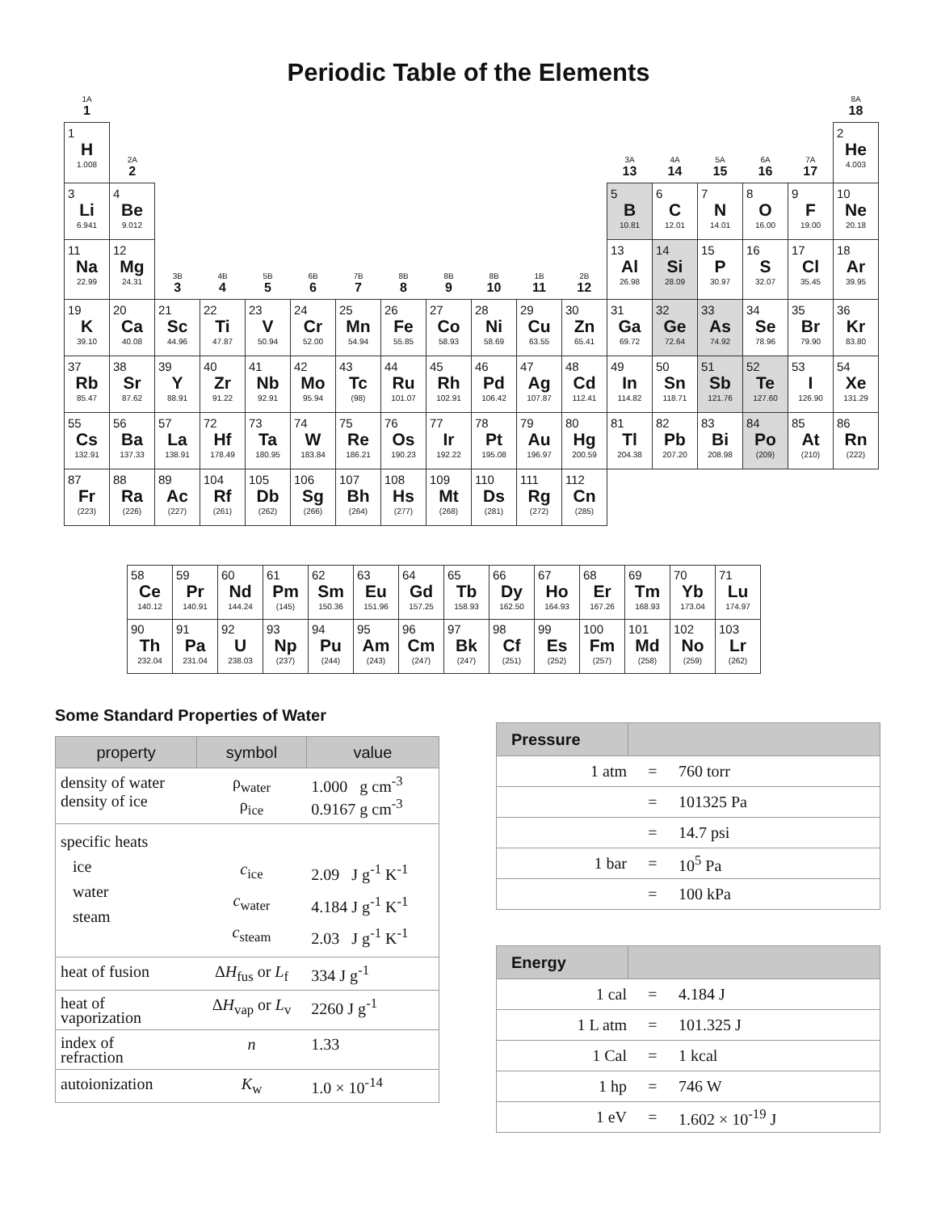Periodic Table of the Elements
| 1A 1 | | | | | | | | | | | | | | | | | 8A 18 |
| 1 H 1.008 | 2A 2 | | | | | | | | | | | 3A 13 | 4A 14 | 5A 15 | 6A 16 | 7A 17 | 2 He 4.003 |
| 3 Li 6.941 | 4 Be 9.012 | | | | | | | | | | | 5 B 10.81 | 6 C 12.01 | 7 N 14.01 | 8 O 16.00 | 9 F 19.00 | 10 Ne 20.18 |
| 11 Na 22.99 | 12 Mg 24.31 | 3B 3 | 4B 4 | 5B 5 | 6B 6 | 7B 7 | 8B 8 | 8B 9 | 8B 10 | 1B 11 | 2B 12 | 13 Al 26.98 | 14 Si 28.09 | 15 P 30.97 | 16 S 32.07 | 17 Cl 35.45 | 18 Ar 39.95 |
| 19 K 39.10 | 20 Ca 40.08 | 21 Sc 44.96 | 22 Ti 47.87 | 23 V 50.94 | 24 Cr 52.00 | 25 Mn 54.94 | 26 Fe 55.85 | 27 Co 58.93 | 28 Ni 58.69 | 29 Cu 63.55 | 30 Zn 65.41 | 31 Ga 69.72 | 32 Ge 72.64 | 33 As 74.92 | 34 Se 78.96 | 35 Br 79.90 | 36 Kr 83.80 |
| 37 Rb 85.47 | 38 Sr 87.62 | 39 Y 88.91 | 40 Zr 91.22 | 41 Nb 92.91 | 42 Mo 95.94 | 43 Tc (98) | 44 Ru 101.07 | 45 Rh 102.91 | 46 Pd 106.42 | 47 Ag 107.87 | 48 Cd 112.41 | 49 In 114.82 | 50 Sn 118.71 | 51 Sb 121.76 | 52 Te 127.60 | 53 I 126.90 | 54 Xe 131.29 |
| 55 Cs 132.91 | 56 Ba 137.33 | 57 La 138.91 | 72 Hf 178.49 | 73 Ta 180.95 | 74 W 183.84 | 75 Re 186.21 | 76 Os 190.23 | 77 Ir 192.22 | 78 Pt 195.08 | 79 Au 196.97 | 80 Hg 200.59 | 81 Tl 204.38 | 82 Pb 207.20 | 83 Bi 208.98 | 84 Po (209) | 85 At (210) | 86 Rn (222) |
| 87 Fr (223) | 88 Ra (226) | 89 Ac (227) | 104 Rf (261) | 105 Db (262) | 106 Sg (266) | 107 Bh (264) | 108 Hs (277) | 109 Mt (268) | 110 Ds (281) | 111 Rg (272) | 112 Cn (285) | | | | | | |
| 58 Ce 140.12 | 59 Pr 140.91 | 60 Nd 144.24 | 61 Pm (145) | 62 Sm 150.36 | 63 Eu 151.96 | 64 Gd 157.25 | 65 Tb 158.93 | 66 Dy 162.50 | 67 Ho 164.93 | 68 Er 167.26 | 69 Tm 168.93 | 70 Yb 173.04 | 71 Lu 174.97 |
| 90 Th 232.04 | 91 Pa 231.04 | 92 U 238.03 | 93 Np (237) | 94 Pu (244) | 95 Am (243) | 96 Cm (247) | 97 Bk (247) | 98 Cf (251) | 99 Es (252) | 100 Fm (257) | 101 Md (258) | 102 No (259) | 103 Lr (262) |
Some Standard Properties of Water
| property | symbol | value |
| --- | --- | --- |
| density of water density of ice | ρ<sub>water</sub> ρ<sub>ice</sub> | 1.000 g cm<sup>-3</sup> 0.9167 g cm<sup>-3</sup> |
| specific heats ice water steam | c<sub>ice</sub> c<sub>water</sub> c<sub>steam</sub> | 2.09 J g<sup>-1</sup> K<sup>-1</sup> 4.184 J g<sup>-1</sup> K<sup>-1</sup> 2.03 J g<sup>-1</sup> K<sup>-1</sup> |
| heat of fusion | Δ H<sub>fus</sub> or L<sub>f</sub> | 334 J g<sup>-1</sup> |
| heat of vaporization | Δ H<sub>vap</sub> or L<sub>v</sub> | 2260 J g<sup>-1</sup> |
| index of refraction | n | 1.33 |
| autoionization | K<sub>w</sub> | 1.0 × 10<sup>-14</sup> |
| Pressure | | |
| --- | --- | --- |
| 1 atm | = | 760 torr |
| | = | 101325 Pa |
| | = | 14.7 psi |
| 1 bar | = | 10<sup>5</sup> Pa |
| | = | 100 kPa |
| Energy | | |
| --- | --- | --- |
| 1 cal | = | 4.184 J |
| 1 L atm | = | 101.325 J |
| 1 Cal | = | 1 kcal |
| 1 hp | = | 746 W |
| 1 eV | = | 1.602 × 10<sup>-19</sup> J |